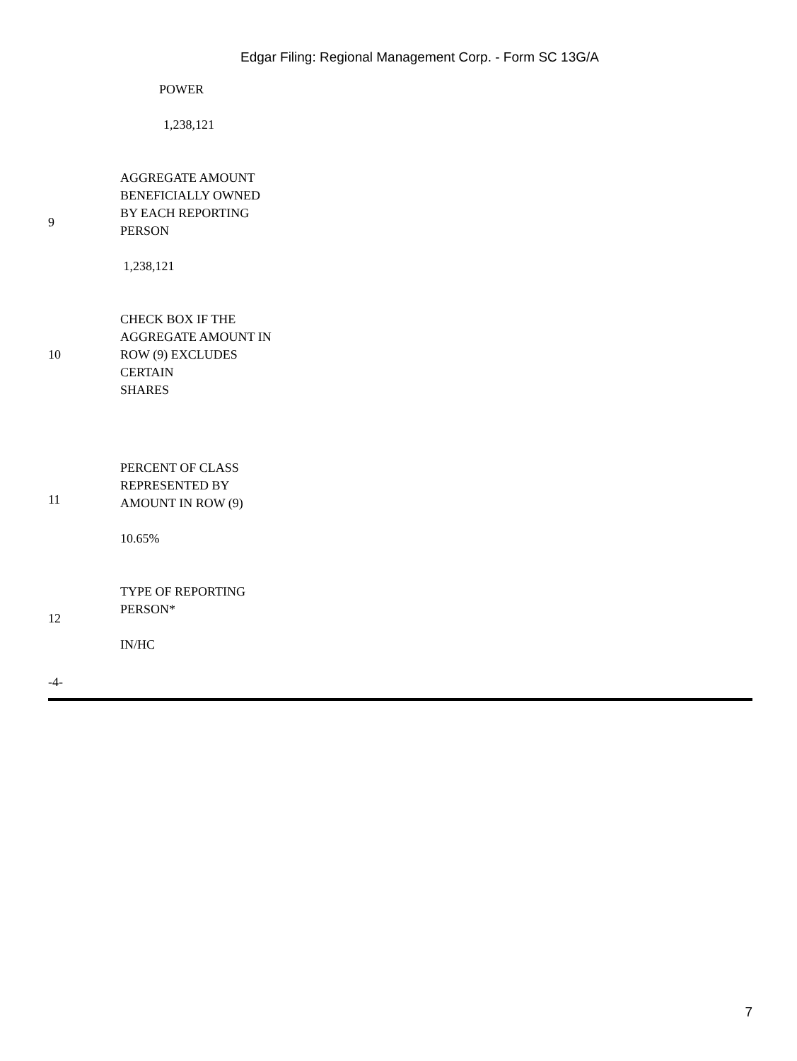Edgar Filing: Regional Management Corp. - Form SC 13G/A
POWER
1,238,121
| 9 | AGGREGATE AMOUNT BENEFICIALLY OWNED BY EACH REPORTING PERSON 1,238,121 |
| 10 | CHECK BOX IF THE AGGREGATE AMOUNT IN ROW (9) EXCLUDES CERTAIN SHARES |
| 11 | PERCENT OF CLASS REPRESENTED BY AMOUNT IN ROW (9) 10.65% |
| 12 | TYPE OF REPORTING PERSON* IN/HC |
-4-
7